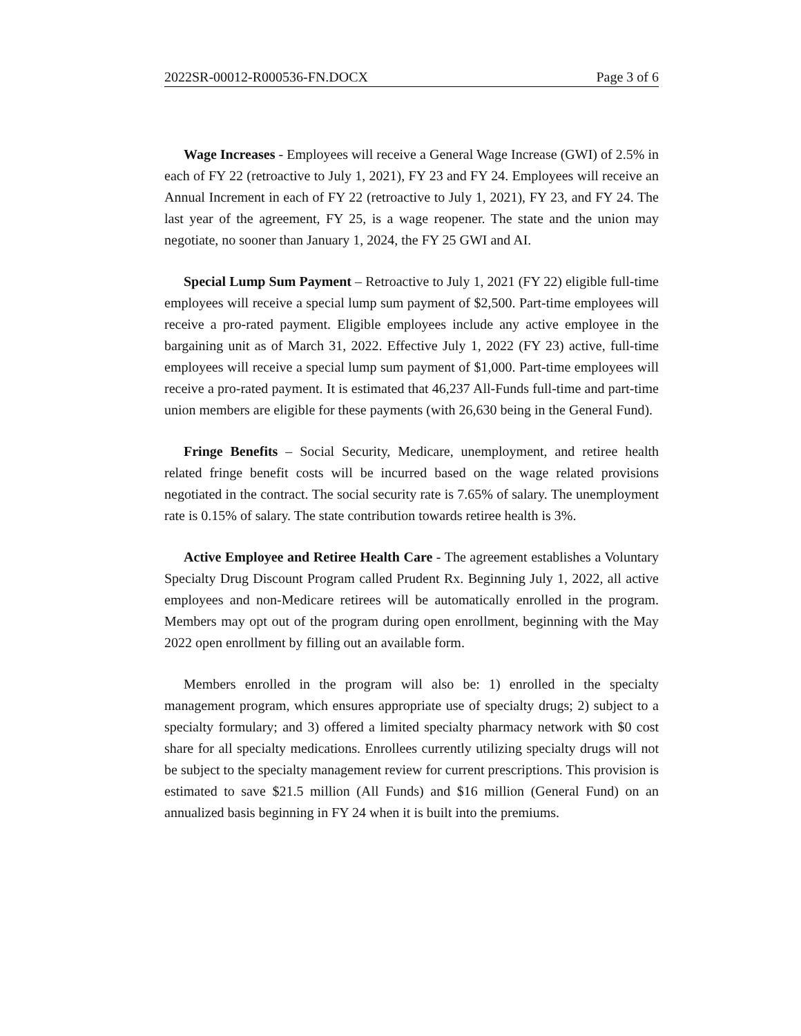2022SR-00012-R000536-FN.DOCX Page 3 of 6
Wage Increases - Employees will receive a General Wage Increase (GWI) of 2.5% in each of FY 22 (retroactive to July 1, 2021), FY 23 and FY 24. Employees will receive an Annual Increment in each of FY 22 (retroactive to July 1, 2021), FY 23, and FY 24. The last year of the agreement, FY 25, is a wage reopener. The state and the union may negotiate, no sooner than January 1, 2024, the FY 25 GWI and AI.
Special Lump Sum Payment – Retroactive to July 1, 2021 (FY 22) eligible full-time employees will receive a special lump sum payment of $2,500. Part-time employees will receive a pro-rated payment. Eligible employees include any active employee in the bargaining unit as of March 31, 2022. Effective July 1, 2022 (FY 23) active, full-time employees will receive a special lump sum payment of $1,000. Part-time employees will receive a pro-rated payment. It is estimated that 46,237 All-Funds full-time and part-time union members are eligible for these payments (with 26,630 being in the General Fund).
Fringe Benefits – Social Security, Medicare, unemployment, and retiree health related fringe benefit costs will be incurred based on the wage related provisions negotiated in the contract. The social security rate is 7.65% of salary. The unemployment rate is 0.15% of salary. The state contribution towards retiree health is 3%.
Active Employee and Retiree Health Care - The agreement establishes a Voluntary Specialty Drug Discount Program called Prudent Rx. Beginning July 1, 2022, all active employees and non-Medicare retirees will be automatically enrolled in the program. Members may opt out of the program during open enrollment, beginning with the May 2022 open enrollment by filling out an available form.
Members enrolled in the program will also be: 1) enrolled in the specialty management program, which ensures appropriate use of specialty drugs; 2) subject to a specialty formulary; and 3) offered a limited specialty pharmacy network with $0 cost share for all specialty medications. Enrollees currently utilizing specialty drugs will not be subject to the specialty management review for current prescriptions. This provision is estimated to save $21.5 million (All Funds) and $16 million (General Fund) on an annualized basis beginning in FY 24 when it is built into the premiums.